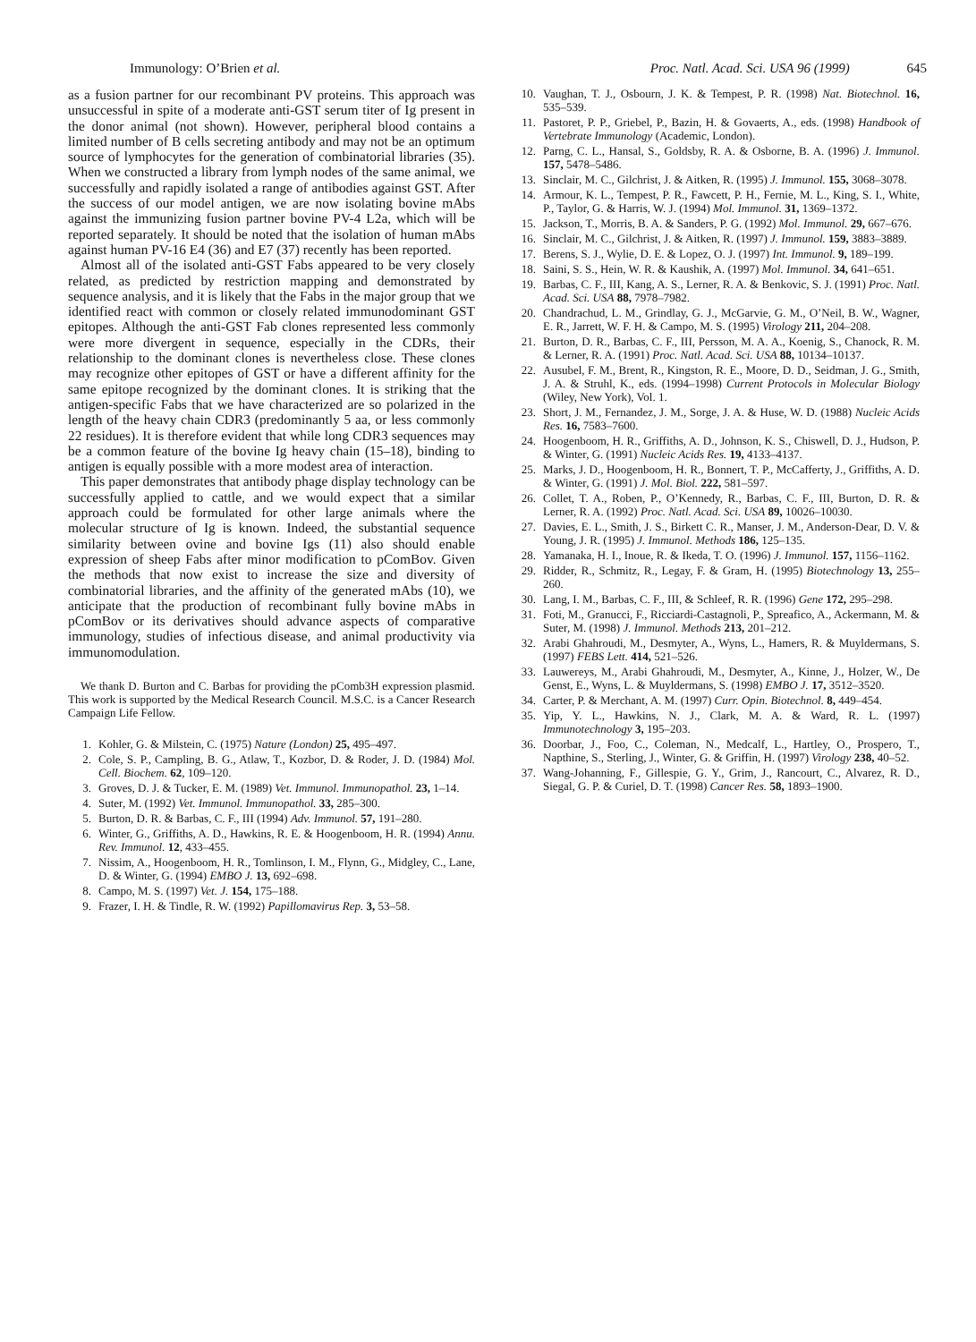Immunology: O’Brien et al. Proc. Natl. Acad. Sci. USA 96 (1999) 645
as a fusion partner for our recombinant PV proteins. This approach was unsuccessful in spite of a moderate anti-GST serum titer of Ig present in the donor animal (not shown). However, peripheral blood contains a limited number of B cells secreting antibody and may not be an optimum source of lymphocytes for the generation of combinatorial libraries (35). When we constructed a library from lymph nodes of the same animal, we successfully and rapidly isolated a range of antibodies against GST. After the success of our model antigen, we are now isolating bovine mAbs against the immunizing fusion partner bovine PV-4 L2a, which will be reported separately. It should be noted that the isolation of human mAbs against human PV-16 E4 (36) and E7 (37) recently has been reported.
Almost all of the isolated anti-GST Fabs appeared to be very closely related, as predicted by restriction mapping and demonstrated by sequence analysis, and it is likely that the Fabs in the major group that we identified react with common or closely related immunodominant GST epitopes. Although the anti-GST Fab clones represented less commonly were more divergent in sequence, especially in the CDRs, their relationship to the dominant clones is nevertheless close. These clones may recognize other epitopes of GST or have a different affinity for the same epitope recognized by the dominant clones. It is striking that the antigen-specific Fabs that we have characterized are so polarized in the length of the heavy chain CDR3 (predominantly 5 aa, or less commonly 22 residues). It is therefore evident that while long CDR3 sequences may be a common feature of the bovine Ig heavy chain (15–18), binding to antigen is equally possible with a more modest area of interaction.
This paper demonstrates that antibody phage display technology can be successfully applied to cattle, and we would expect that a similar approach could be formulated for other large animals where the molecular structure of Ig is known. Indeed, the substantial sequence similarity between ovine and bovine Igs (11) also should enable expression of sheep Fabs after minor modification to pComBov. Given the methods that now exist to increase the size and diversity of combinatorial libraries, and the affinity of the generated mAbs (10), we anticipate that the production of recombinant fully bovine mAbs in pComBov or its derivatives should advance aspects of comparative immunology, studies of infectious disease, and animal productivity via immunomodulation.
We thank D. Burton and C. Barbas for providing the pComb3H expression plasmid. This work is supported by the Medical Research Council. M.S.C. is a Cancer Research Campaign Life Fellow.
1. Kohler, G. & Milstein, C. (1975) Nature (London) 25, 495–497.
2. Cole, S. P., Campling, B. G., Atlaw, T., Kozbor, D. & Roder, J. D. (1984) Mol. Cell. Biochem. 62, 109–120.
3. Groves, D. J. & Tucker, E. M. (1989) Vet. Immunol. Immunopathol. 23, 1–14.
4. Suter, M. (1992) Vet. Immunol. Immunopathol. 33, 285–300.
5. Burton, D. R. & Barbas, C. F., III (1994) Adv. Immunol. 57, 191–280.
6. Winter, G., Griffiths, A. D., Hawkins, R. E. & Hoogenboom, H. R. (1994) Annu. Rev. Immunol. 12, 433–455.
7. Nissim, A., Hoogenboom, H. R., Tomlinson, I. M., Flynn, G., Midgley, C., Lane, D. & Winter, G. (1994) EMBO J. 13, 692–698.
8. Campo, M. S. (1997) Vet. J. 154, 175–188.
9. Frazer, I. H. & Tindle, R. W. (1992) Papillomavirus Rep. 3, 53–58.
10. Vaughan, T. J., Osbourn, J. K. & Tempest, P. R. (1998) Nat. Biotechnol. 16, 535–539.
11. Pastoret, P. P., Griebel, P., Bazin, H. & Govaerts, A., eds. (1998) Handbook of Vertebrate Immunology (Academic, London).
12. Parng, C. L., Hansal, S., Goldsby, R. A. & Osborne, B. A. (1996) J. Immunol. 157, 5478–5486.
13. Sinclair, M. C., Gilchrist, J. & Aitken, R. (1995) J. Immunol. 155, 3068–3078.
14. Armour, K. L., Tempest, P. R., Fawcett, P. H., Fernie, M. L., King, S. I., White, P., Taylor, G. & Harris, W. J. (1994) Mol. Immunol. 31, 1369–1372.
15. Jackson, T., Morris, B. A. & Sanders, P. G. (1992) Mol. Immunol. 29, 667–676.
16. Sinclair, M. C., Gilchrist, J. & Aitken, R. (1997) J. Immunol. 159, 3883–3889.
17. Berens, S. J., Wylie, D. E. & Lopez, O. J. (1997) Int. Immunol. 9, 189–199.
18. Saini, S. S., Hein, W. R. & Kaushik, A. (1997) Mol. Immunol. 34, 641–651.
19. Barbas, C. F., III, Kang, A. S., Lerner, R. A. & Benkovic, S. J. (1991) Proc. Natl. Acad. Sci. USA 88, 7978–7982.
20. Chandrachud, L. M., Grindlay, G. J., McGarvie, G. M., O’Neil, B. W., Wagner, E. R., Jarrett, W. F. H. & Campo, M. S. (1995) Virology 211, 204–208.
21. Burton, D. R., Barbas, C. F., III, Persson, M. A. A., Koenig, S., Chanock, R. M. & Lerner, R. A. (1991) Proc. Natl. Acad. Sci. USA 88, 10134–10137.
22. Ausubel, F. M., Brent, R., Kingston, R. E., Moore, D. D., Seidman, J. G., Smith, J. A. & Struhl, K., eds. (1994–1998) Current Protocols in Molecular Biology (Wiley, New York), Vol. 1.
23. Short, J. M., Fernandez, J. M., Sorge, J. A. & Huse, W. D. (1988) Nucleic Acids Res. 16, 7583–7600.
24. Hoogenboom, H. R., Griffiths, A. D., Johnson, K. S., Chiswell, D. J., Hudson, P. & Winter, G. (1991) Nucleic Acids Res. 19, 4133–4137.
25. Marks, J. D., Hoogenboom, H. R., Bonnert, T. P., McCafferty, J., Griffiths, A. D. & Winter, G. (1991) J. Mol. Biol. 222, 581–597.
26. Collet, T. A., Roben, P., O’Kennedy, R., Barbas, C. F., III, Burton, D. R. & Lerner, R. A. (1992) Proc. Natl. Acad. Sci. USA 89, 10026–10030.
27. Davies, E. L., Smith, J. S., Birkett C. R., Manser, J. M., Anderson-Dear, D. V. & Young, J. R. (1995) J. Immunol. Methods 186, 125–135.
28. Yamanaka, H. I., Inoue, R. & Ikeda, T. O. (1996) J. Immunol. 157, 1156–1162.
29. Ridder, R., Schmitz, R., Legay, F. & Gram, H. (1995) Biotechnology 13, 255–260.
30. Lang, I. M., Barbas, C. F., III, & Schleef, R. R. (1996) Gene 172, 295–298.
31. Foti, M., Granucci, F., Ricciardi-Castagnoli, P., Spreafico, A., Ackermann, M. & Suter, M. (1998) J. Immunol. Methods 213, 201–212.
32. Arabi Ghahroudi, M., Desmyter, A., Wyns, L., Hamers, R. & Muyldermans, S. (1997) FEBS Lett. 414, 521–526.
33. Lauwereys, M., Arabi Ghahroudi, M., Desmyter, A., Kinne, J., Holzer, W., De Genst, E., Wyns, L. & Muyldermans, S. (1998) EMBO J. 17, 3512–3520.
34. Carter, P. & Merchant, A. M. (1997) Curr. Opin. Biotechnol. 8, 449–454.
35. Yip, Y. L., Hawkins, N. J., Clark, M. A. & Ward, R. L. (1997) Immunotechnology 3, 195–203.
36. Doorbar, J., Foo, C., Coleman, N., Medcalf, L., Hartley, O., Prospero, T., Napthine, S., Sterling, J., Winter, G. & Griffin, H. (1997) Virology 238, 40–52.
37. Wang-Johanning, F., Gillespie, G. Y., Grim, J., Rancourt, C., Alvarez, R. D., Siegal, G. P. & Curiel, D. T. (1998) Cancer Res. 58, 1893–1900.